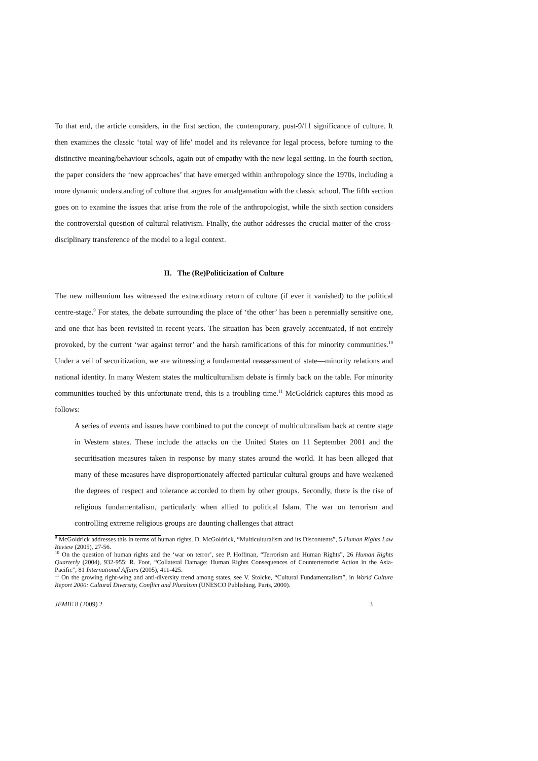To that end, the article considers, in the first section, the contemporary, post-9/11 significance of culture. It then examines the classic ‘total way of life’ model and its relevance for legal process, before turning to the distinctive meaning/behaviour schools, again out of empathy with the new legal setting. In the fourth section, the paper considers the ‘new approaches’ that have emerged within anthropology since the 1970s, including a more dynamic understanding of culture that argues for amalgamation with the classic school. The fifth section goes on to examine the issues that arise from the role of the anthropologist, while the sixth section considers the controversial question of cultural relativism. Finally, the author addresses the crucial matter of the cross-disciplinary transference of the model to a legal context.
II. The (Re)Politicization of Culture
The new millennium has witnessed the extraordinary return of culture (if ever it vanished) to the political centre-stage.<sup>9</sup> For states, the debate surrounding the place of ‘the other’ has been a perennially sensitive one, and one that has been revisited in recent years. The situation has been gravely accentuated, if not entirely provoked, by the current ‘war against terror’ and the harsh ramifications of this for minority communities.<sup>10</sup> Under a veil of securitization, we are witnessing a fundamental reassessment of state—minority relations and national identity. In many Western states the multiculturalism debate is firmly back on the table. For minority communities touched by this unfortunate trend, this is a troubling time.<sup>11</sup> McGoldrick captures this mood as follows:
A series of events and issues have combined to put the concept of multiculturalism back at centre stage in Western states. These include the attacks on the United States on 11 September 2001 and the securitisation measures taken in response by many states around the world. It has been alleged that many of these measures have disproportionately affected particular cultural groups and have weakened the degrees of respect and tolerance accorded to them by other groups. Secondly, there is the rise of religious fundamentalism, particularly when allied to political Islam. The war on terrorism and controlling extreme religious groups are daunting challenges that attract
<sup>9</sup> McGoldrick addresses this in terms of human rights. D. McGoldrick, “Multiculturalism and its Discontents”, 5 Human Rights Law Review (2005), 27-56.
<sup>10</sup> On the question of human rights and the ‘war on terror’, see P. Hoffman, “Terrorism and Human Rights”, 26 Human Rights Quarterly (2004), 932-955; R. Foot, “Collateral Damage: Human Rights Consequences of Counterterrorist Action in the Asia-Pacific”, 81 International Affairs (2005), 411-425.
<sup>11</sup> On the growing right-wing and anti-diversity trend among states, see V. Stolcke, “Cultural Fundamentalism”, in World Culture Report 2000: Cultural Diversity, Conflict and Pluralism (UNESCO Publishing, Paris, 2000).
JEMIE 8 (2009) 2 3